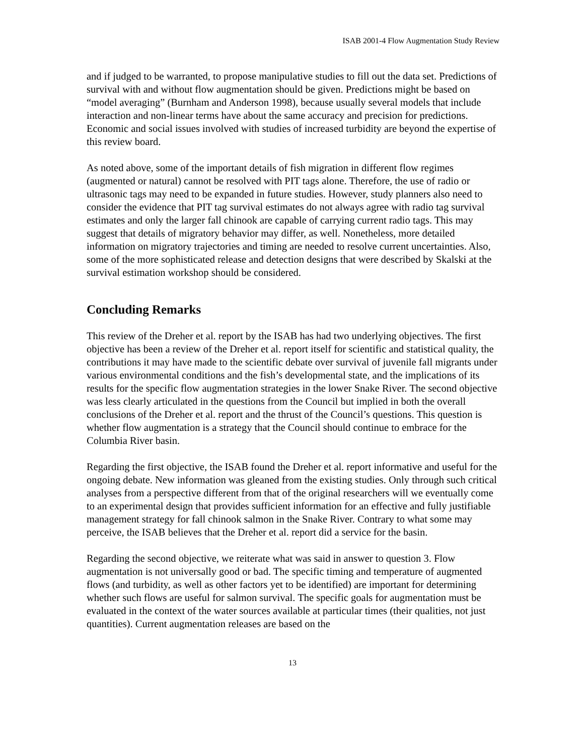ISAB 2001-4 Flow Augmentation Study Review
and if judged to be warranted, to propose manipulative studies to fill out the data set. Predictions of survival with and without flow augmentation should be given. Predictions might be based on “model averaging” (Burnham and Anderson 1998), because usually several models that include interaction and non-linear terms have about the same accuracy and precision for predictions. Economic and social issues involved with studies of increased turbidity are beyond the expertise of this review board.
As noted above, some of the important details of fish migration in different flow regimes (augmented or natural) cannot be resolved with PIT tags alone. Therefore, the use of radio or ultrasonic tags may need to be expanded in future studies. However, study planners also need to consider the evidence that PIT tag survival estimates do not always agree with radio tag survival estimates and only the larger fall chinook are capable of carrying current radio tags. This may suggest that details of migratory behavior may differ, as well. Nonetheless, more detailed information on migratory trajectories and timing are needed to resolve current uncertainties. Also, some of the more sophisticated release and detection designs that were described by Skalski at the survival estimation workshop should be considered.
Concluding Remarks
This review of the Dreher et al. report by the ISAB has had two underlying objectives. The first objective has been a review of the Dreher et al. report itself for scientific and statistical quality, the contributions it may have made to the scientific debate over survival of juvenile fall migrants under various environmental conditions and the fish’s developmental state, and the implications of its results for the specific flow augmentation strategies in the lower Snake River. The second objective was less clearly articulated in the questions from the Council but implied in both the overall conclusions of the Dreher et al. report and the thrust of the Council’s questions. This question is whether flow augmentation is a strategy that the Council should continue to embrace for the Columbia River basin.
Regarding the first objective, the ISAB found the Dreher et al. report informative and useful for the ongoing debate. New information was gleaned from the existing studies. Only through such critical analyses from a perspective different from that of the original researchers will we eventually come to an experimental design that provides sufficient information for an effective and fully justifiable management strategy for fall chinook salmon in the Snake River. Contrary to what some may perceive, the ISAB believes that the Dreher et al. report did a service for the basin.
Regarding the second objective, we reiterate what was said in answer to question 3. Flow augmentation is not universally good or bad. The specific timing and temperature of augmented flows (and turbidity, as well as other factors yet to be identified) are important for determining whether such flows are useful for salmon survival. The specific goals for augmentation must be evaluated in the context of the water sources available at particular times (their qualities, not just quantities). Current augmentation releases are based on the
13